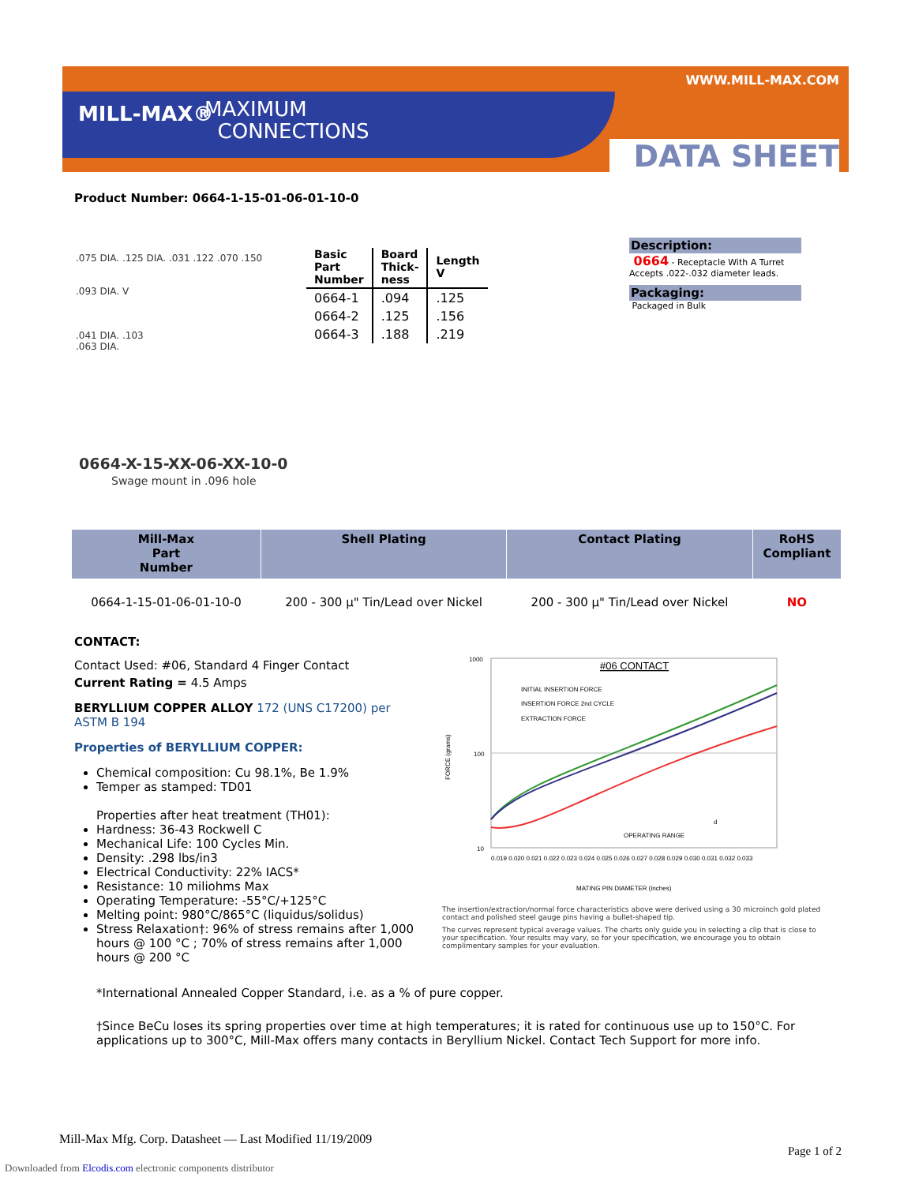MILL-MAX®
MAXIMUM
CONNECTIONS
WWW.MILL-MAX.COM
DATA SHEET
Product Number: 0664-1-15-01-06-01-10-0
.075 DIA. .125 DIA. .031 .122 .070 .150
.093 DIA. V
.041 DIA. .103
.063 DIA.
| Basic Part Number | Board Thick- ness | Length V |
| --- | --- | --- |
| 0664-1 | .094 | .125 |
| 0664-2 | .125 | .156 |
| 0664-3 | .188 | .219 |
0664-X-15-XX-06-XX-10-0
Swage mount in .096 hole
Description:
0664 - Receptacle With A Turret
Accepts .022-.032 diameter leads.
Packaging:
Packaged in Bulk
| Mill-Max Part Number | Shell Plating | Contact Plating | RoHS Compliant |
| --- | --- | --- | --- |
| 0664-1-15-01-06-01-10-0 | 200 - 300 µ" Tin/Lead over Nickel | 200 - 300 µ" Tin/Lead over Nickel | NO |
CONTACT:
Contact Used: #06, Standard 4 Finger Contact
Current Rating = 4.5 Amps
BERYLLIUM COPPER ALLOY 172 (UNS C17200) per ASTM B 194
Properties of BERYLLIUM COPPER:
Chemical composition: Cu 98.1%, Be 1.9%
Temper as stamped: TD01
Properties after heat treatment (TH01):
Hardness: 36-43 Rockwell C
Mechanical Life: 100 Cycles Min.
Density: .298 lbs/in3
Electrical Conductivity: 22% IACS*
Resistance: 10 miliohms Max
Operating Temperature: -55°C/+125°C
Melting point: 980°C/865°C (liquidus/solidus)
Stress Relaxation†: 96% of stress remains after 1,000 hours @ 100 °C ; 70% of stress remains after 1,000 hours @ 200 °C
1000
100
10
FORCE (grams)
#06 CONTACT
INITIAL INSERTION FORCE
INSERTION FORCE 2nd CYCLE
EXTRACTION FORCE
d
OPERATING RANGE
0.019 0.020 0.021 0.022 0.023 0.024 0.025 0.026 0.027 0.028 0.029 0.030 0.031 0.032 0.033
MATING PIN DIAMETER (inches)
The insertion/extraction/normal force characteristics above were derived using a 30 microinch gold plated contact and polished steel gauge pins having a bullet-shaped tip.
The curves represent typical average values. The charts only guide you in selecting a clip that is close to your specification. Your results may vary, so for your specification, we encourage you to obtain complimentary samples for your evaluation.
*International Annealed Copper Standard, i.e. as a % of pure copper.
†Since BeCu loses its spring properties over time at high temperatures; it is rated for continuous use up to 150°C. For applications up to 300°C, Mill-Max offers many contacts in Beryllium Nickel. Contact Tech Support for more info.
Mill-Max Mfg. Corp. Datasheet — Last Modified 11/19/2009
Page 1 of 2
Downloaded from Elcodis.com electronic components distributor